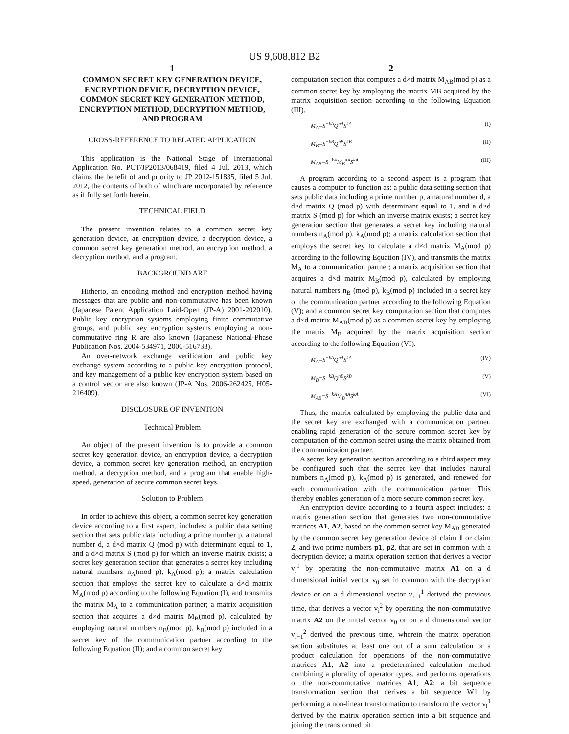US 9,608,812 B2
1
COMMON SECRET KEY GENERATION DEVICE, ENCRYPTION DEVICE, DECRYPTION DEVICE, COMMON SECRET KEY GENERATION METHOD, ENCRYPTION METHOD, DECRYPTION METHOD, AND PROGRAM
CROSS-REFERENCE TO RELATED APPLICATION
This application is the National Stage of International Application No. PCT/JP2013/068419, filed 4 Jul. 2013, which claims the benefit of and priority to JP 2012-151835, filed 5 Jul. 2012, the contents of both of which are incorporated by reference as if fully set forth herein.
TECHNICAL FIELD
The present invention relates to a common secret key generation device, an encryption device, a decryption device, a common secret key generation method, an encryption method, a decryption method, and a program.
BACKGROUND ART
Hitherto, an encoding method and encryption method having messages that are public and non-commutative has been known (Japanese Patent Application Laid-Open (JP-A) 2001-202010). Public key encryption systems employing finite commutative groups, and public key encryption systems employing a non-commutative ring R are also known (Japanese National-Phase Publication Nos. 2004-534971, 2000-516733).
An over-network exchange verification and public key exchange system according to a public key encryption protocol, and key management of a public key encryption system based on a control vector are also known (JP-A Nos. 2006-262425, H05-216409).
DISCLOSURE OF INVENTION
Technical Problem
An object of the present invention is to provide a common secret key generation device, an encryption device, a decryption device, a common secret key generation method, an encryption method, a decryption method, and a program that enable high-speed, generation of secure common secret keys.
Solution to Problem
In order to achieve this object, a common secret key generation device according to a first aspect, includes: a public data setting section that sets public data including a prime number p, a natural number d, a d×d matrix Q (mod p) with determinant equal to 1, and a d×d matrix S (mod p) for which an inverse matrix exists; a secret key generation section that generates a secret key including natural numbers n<sub>A</sub>(mod p), k<sub>A</sub>(mod p); a matrix calculation section that employs the secret key to calculate a d×d matrix M<sub>A</sub>(mod p) according to the following Equation (I), and transmits the matrix M<sub>A</sub> to a communication partner; a matrix acquisition section that acquires a d×d matrix M<sub>B</sub>(mod p), calculated by employing natural numbers n<sub>B</sub>(mod p), k<sub>B</sub>(mod p) included in a secret key of the communication partner according to the following Equation (II); and a common secret key
2
computation section that computes a d×d matrix M<sub>AB</sub>(mod p) as a common secret key by employing the matrix MB acquired by the matrix acquisition section according to the following Equation (III).
M<sub>A</sub>=S<sup>−kA</sup>Q<sup>nA</sup>S<sup>kA</sup> (I)
M<sub>B</sub>=S<sup>−kB</sup>Q<sup>nB</sup>S<sup>kB</sup> (II)
M<sub>AB</sub>=S<sup>−kA</sup>M<sub>B</sub><sup>nA</sup>S<sup>kA</sup> (III)
A program according to a second aspect is a program that causes a computer to function as: a public data setting section that sets public data including a prime number p, a natural number d, a d×d matrix Q (mod p) with determinant equal to 1, and a d×d matrix S (mod p) for which an inverse matrix exists; a secret key generation section that generates a secret key including natural numbers n<sub>A</sub>(mod p), k<sub>A</sub>(mod p); a matrix calculation section that employs the secret key to calculate a d×d matrix M<sub>A</sub>(mod p) according to the following Equation (IV), and transmits the matrix M<sub>A</sub> to a communication partner; a matrix acquisition section that acquires a d×d matrix M<sub>B</sub>(mod p), calculated by employing natural numbers n<sub>B</sub> (mod p), k<sub>B</sub>(mod p) included in a secret key of the communication partner according to the following Equation (V); and a common secret key computation section that computes a d×d matrix M<sub>AB</sub>(mod p) as a common secret key by employing the matrix M<sub>B</sub> acquired by the matrix acquisition section according to the following Equation (VI).
M<sub>A</sub>=S<sup>−kA</sup>Q<sup>nA</sup>S<sup>kA</sup> (IV)
M<sub>B</sub>=S<sup>−kB</sup>Q<sup>nB</sup>S<sup>kB</sup> (V)
M<sub>AB</sub>=S<sup>−kA</sup>M<sub>B</sub><sup>nA</sup>S<sup>kA</sup> (VI)
Thus, the matrix calculated by employing the public data and the secret key are exchanged with a communication partner, enabling rapid generation of the secure common secret key by computation of the common secret using the matrix obtained from the communication partner.
A secret key generation section according to a third aspect may be configured such that the secret key that includes natural numbers n<sub>A</sub>(mod p), k<sub>A</sub>(mod p) is generated, and renewed for each communication with the communication partner. This thereby enables generation of a more secure common secret key.
An encryption device according to a fourth aspect includes: a matrix generation section that generates two non-commutative matrices A1, A2, based on the common secret key M<sub>AB</sub> generated by the common secret key generation device of claim 1 or claim 2, and two prime numbers p1, p2, that are set in common with a decryption device; a matrix operation section that derives a vector v<sub>i</sub><sup>1</sup> by operating the non-commutative matrix A1 on a d dimensional initial vector v<sub>0</sub> set in common with the decryption device or on a d dimensional vector v<sub>i−1</sub><sup>1</sup> derived the previous time, that derives a vector v<sub>i</sub><sup>2</sup> by operating the non-commutative matrix A2 on the initial vector v<sub>0</sub> or on a d dimensional vector v<sub>i−1</sub><sup>2</sup> derived the previous time, wherein the matrix operation section substitutes at least one out of a sum calculation or a product calculation for operations of the non-commutative matrices A1, A2 into a predetermined calculation method combining a plurality of operator types, and performs operations of the non-commutative matrices A1, A2; a bit sequence transformation section that derives a bit sequence W1 by performing a non-linear transformation to transform the vector v<sub>i</sub><sup>1</sup> derived by the matrix operation section into a bit sequence and joining the transformed bit